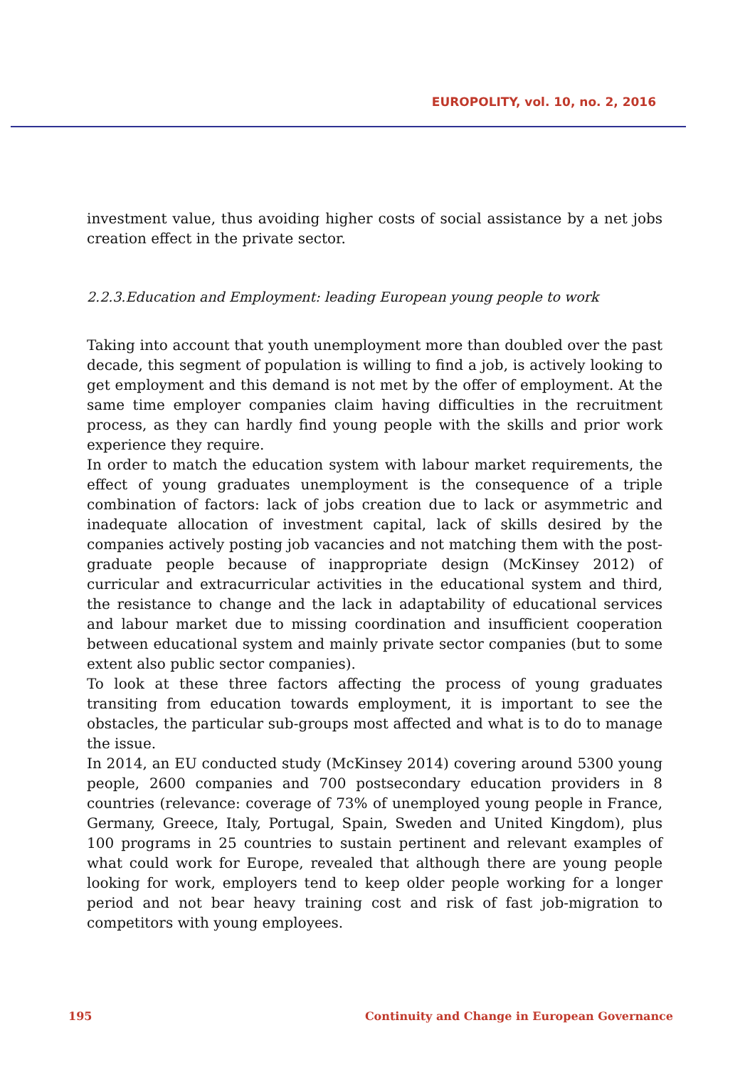EUROPOLITY, vol. 10, no. 2, 2016
investment value, thus avoiding higher costs of social assistance by a net jobs creation effect in the private sector.
2.2.3.Education and Employment: leading European young people to work
Taking into account that youth unemployment more than doubled over the past decade, this segment of population is willing to find a job, is actively looking to get employment and this demand is not met by the offer of employment. At the same time employer companies claim having difficulties in the recruitment process, as they can hardly find young people with the skills and prior work experience they require.
In order to match the education system with labour market requirements, the effect of young graduates unemployment is the consequence of a triple combination of factors: lack of jobs creation due to lack or asymmetric and inadequate allocation of investment capital, lack of skills desired by the companies actively posting job vacancies and not matching them with the post-graduate people because of inappropriate design (McKinsey 2012) of curricular and extracurricular activities in the educational system and third, the resistance to change and the lack in adaptability of educational services and labour market due to missing coordination and insufficient cooperation between educational system and mainly private sector companies (but to some extent also public sector companies).
To look at these three factors affecting the process of young graduates transiting from education towards employment, it is important to see the obstacles, the particular sub-groups most affected and what is to do to manage the issue.
In 2014, an EU conducted study (McKinsey 2014) covering around 5300 young people, 2600 companies and 700 postsecondary education providers in 8 countries (relevance: coverage of 73% of unemployed young people in France, Germany, Greece, Italy, Portugal, Spain, Sweden and United Kingdom), plus 100 programs in 25 countries to sustain pertinent and relevant examples of what could work for Europe, revealed that although there are young people looking for work, employers tend to keep older people working for a longer period and not bear heavy training cost and risk of fast job-migration to competitors with young employees.
195 Continuity and Change in European Governance